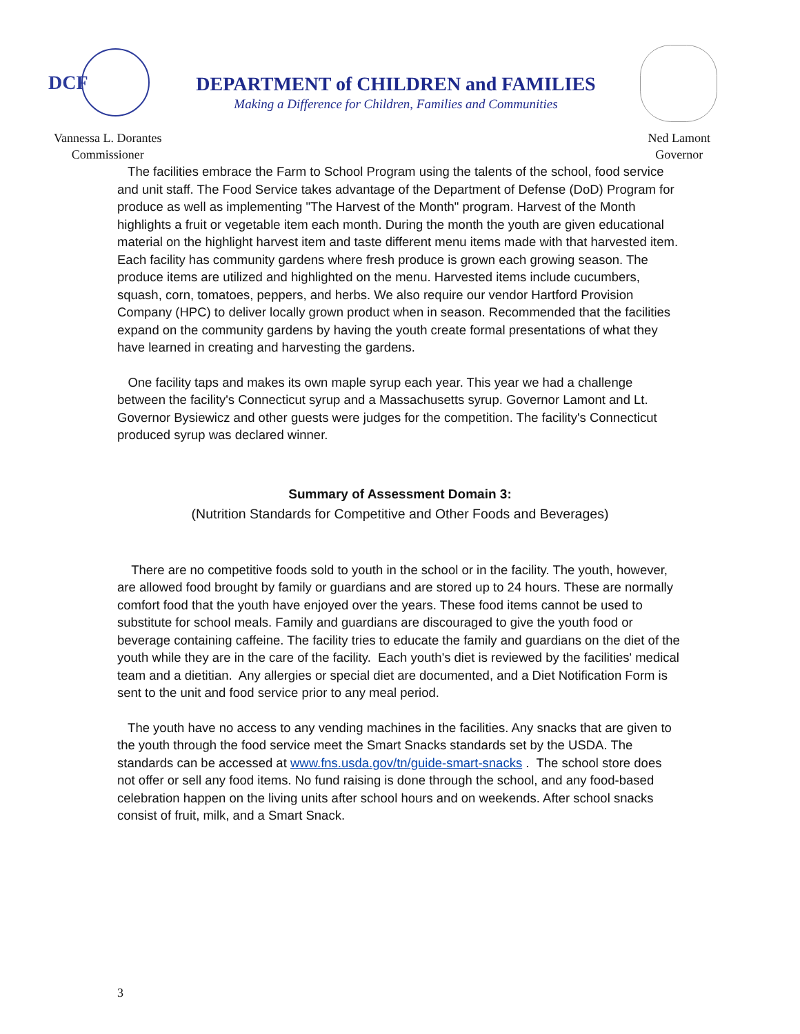DCF
DEPARTMENT of CHILDREN and FAMILIES
Making a Difference for Children, Families and Communities
Vannessa L. Dorantes
Commissioner
Ned Lamont
Governor
The facilities embrace the Farm to School Program using the talents of the school, food service and unit staff. The Food Service takes advantage of the Department of Defense (DoD) Program for produce as well as implementing "The Harvest of the Month" program. Harvest of the Month highlights a fruit or vegetable item each month. During the month the youth are given educational material on the highlight harvest item and taste different menu items made with that harvested item. Each facility has community gardens where fresh produce is grown each growing season. The produce items are utilized and highlighted on the menu. Harvested items include cucumbers, squash, corn, tomatoes, peppers, and herbs. We also require our vendor Hartford Provision Company (HPC) to deliver locally grown product when in season. Recommended that the facilities expand on the community gardens by having the youth create formal presentations of what they have learned in creating and harvesting the gardens.
One facility taps and makes its own maple syrup each year. This year we had a challenge between the facility's Connecticut syrup and a Massachusetts syrup. Governor Lamont and Lt. Governor Bysiewicz and other guests were judges for the competition. The facility's Connecticut produced syrup was declared winner.
Summary of Assessment Domain 3:
(Nutrition Standards for Competitive and Other Foods and Beverages)
There are no competitive foods sold to youth in the school or in the facility. The youth, however, are allowed food brought by family or guardians and are stored up to 24 hours. These are normally comfort food that the youth have enjoyed over the years. These food items cannot be used to substitute for school meals. Family and guardians are discouraged to give the youth food or beverage containing caffeine. The facility tries to educate the family and guardians on the diet of the youth while they are in the care of the facility. Each youth's diet is reviewed by the facilities' medical team and a dietitian. Any allergies or special diet are documented, and a Diet Notification Form is sent to the unit and food service prior to any meal period.
The youth have no access to any vending machines in the facilities. Any snacks that are given to the youth through the food service meet the Smart Snacks standards set by the USDA. The standards can be accessed at www.fns.usda.gov/tn/guide-smart-snacks . The school store does not offer or sell any food items. No fund raising is done through the school, and any food-based celebration happen on the living units after school hours and on weekends. After school snacks consist of fruit, milk, and a Smart Snack.
3